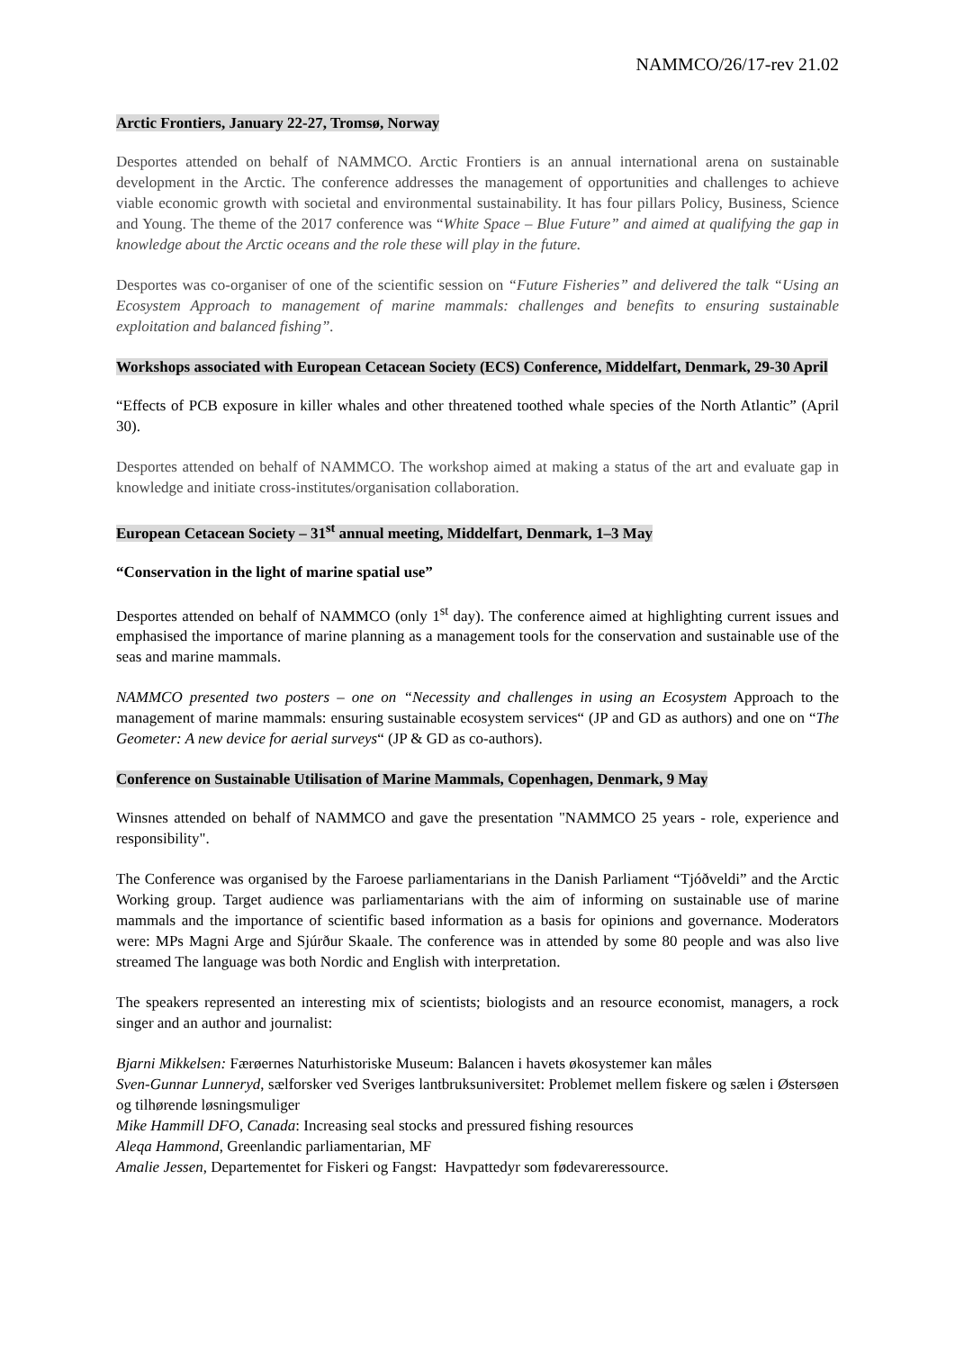NAMMCO/26/17-rev 21.02
Arctic Frontiers, January 22-27, Tromsø, Norway
Desportes attended on behalf of NAMMCO. Arctic Frontiers is an annual international arena on sustainable development in the Arctic. The conference addresses the management of opportunities and challenges to achieve viable economic growth with societal and environmental sustainability. It has four pillars Policy, Business, Science and Young. The theme of the 2017 conference was “White Space – Blue Future” and aimed at qualifying the gap in knowledge about the Arctic oceans and the role these will play in the future.
Desportes was co-organiser of one of the scientific session on “Future Fisheries” and delivered the talk “Using an Ecosystem Approach to management of marine mammals: challenges and benefits to ensuring sustainable exploitation and balanced fishing”.
Workshops associated with European Cetacean Society (ECS) Conference, Middelfart, Denmark, 29-30 April
“Effects of PCB exposure in killer whales and other threatened toothed whale species of the North Atlantic” (April 30).
Desportes attended on behalf of NAMMCO. The workshop aimed at making a status of the art and evaluate gap in knowledge and initiate cross-institutes/organisation collaboration.
European Cetacean Society – 31<sup>st</sup> annual meeting, Middelfart, Denmark, 1–3 May
“Conservation in the light of marine spatial use”
Desportes attended on behalf of NAMMCO (only 1<sup>st</sup> day). The conference aimed at highlighting current issues and emphasised the importance of marine planning as a management tools for the conservation and sustainable use of the seas and marine mammals.
NAMMCO presented two posters – one on “Necessity and challenges in using an Ecosystem Approach to the management of marine mammals: ensuring sustainable ecosystem services“ (JP and GD as authors) and one on “The Geometer: A new device for aerial surveys“ (JP & GD as co-authors).
Conference on Sustainable Utilisation of Marine Mammals, Copenhagen, Denmark, 9 May
Winsnes attended on behalf of NAMMCO and gave the presentation "NAMMCO 25 years - role, experience and responsibility".
The Conference was organised by the Faroese parliamentarians in the Danish Parliament “Tjóðveldi” and the Arctic Working group. Target audience was parliamentarians with the aim of informing on sustainable use of marine mammals and the importance of scientific based information as a basis for opinions and governance. Moderators were: MPs Magni Arge and Sjúrður Skaale. The conference was in attended by some 80 people and was also live streamed The language was both Nordic and English with interpretation.
The speakers represented an interesting mix of scientists; biologists and an resource economist, managers, a rock singer and an author and journalist:
Bjarni Mikkelsen: Færøernes Naturhistoriske Museum: Balancen i havets økosystemer kan måles
Sven-Gunnar Lunneryd, sælforsker ved Sveriges lantbruksuniversitet: Problemet mellem fiskere og sælen i Østersøen og tilhørende løsningsmuliger
Mike Hammill DFO, Canada: Increasing seal stocks and pressured fishing resources
Aleqa Hammond, Greenlandic parliamentarian, MF
Amalie Jessen, Departementet for Fiskeri og Fangst: Havpattedyr som fødevareressource.